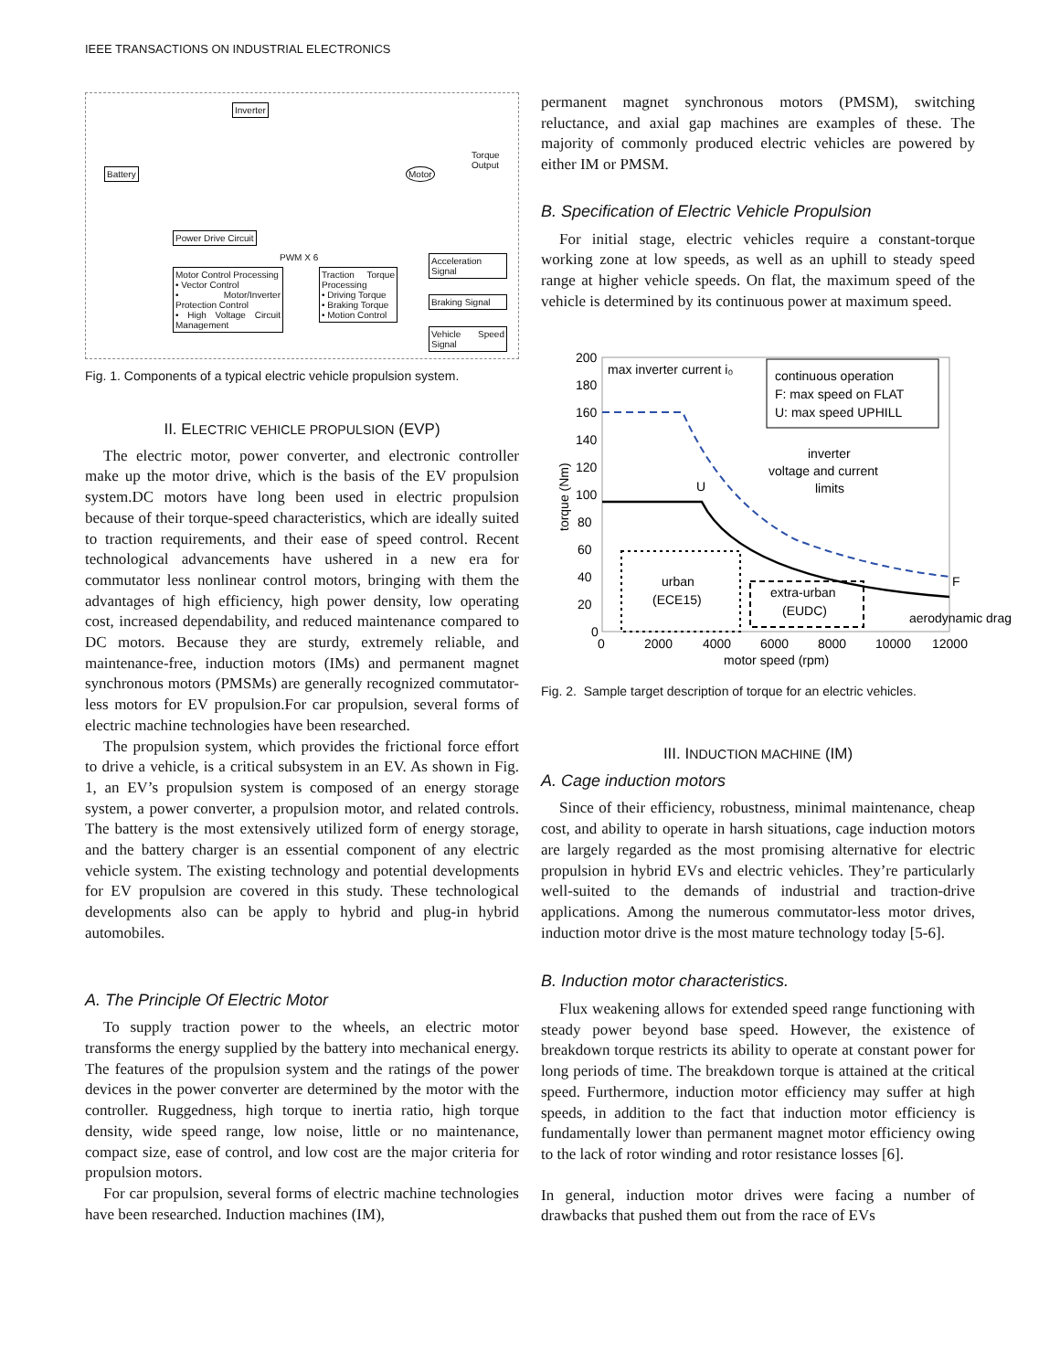IEEE TRANSACTIONS ON INDUSTRIAL ELECTRONICS
Inverter
Battery Motor
Torque Output
Power Drive Circuit
PWM X 6
Motor Control Processing
• Vector Control
• Motor/Inverter Protection Control
• High Voltage Circuit Management
Traction Torque Processing
• Driving Torque
• Braking Torque
• Motion Control
Acceleration Signal
Braking Signal
Vehicle Speed Signal
Fig. 1. Components of a typical electric vehicle propulsion system.
II. ELECTRIC VEHICLE PROPULSION (EVP)
The electric motor, power converter, and electronic controller make up the motor drive, which is the basis of the EV propulsion system.DC motors have long been used in electric propulsion because of their torque-speed characteristics, which are ideally suited to traction requirements, and their ease of speed control. Recent technological advancements have ushered in a new era for commutator less nonlinear control motors, bringing with them the advantages of high efficiency, high power density, low operating cost, increased dependability, and reduced maintenance compared to DC motors. Because they are sturdy, extremely reliable, and maintenance-free, induction motors (IMs) and permanent magnet synchronous motors (PMSMs) are generally recognized commutator-less motors for EV propulsion.For car propulsion, several forms of electric machine technologies have been researched.
The propulsion system, which provides the frictional force effort to drive a vehicle, is a critical subsystem in an EV. As shown in Fig. 1, an EV’s propulsion system is composed of an energy storage system, a power converter, a propulsion motor, and related controls. The battery is the most extensively utilized form of energy storage, and the battery charger is an essential component of any electric vehicle system. The existing technology and potential developments for EV propulsion are covered in this study. These technological developments also can be apply to hybrid and plug-in hybrid automobiles.
A. The Principle Of Electric Motor
To supply traction power to the wheels, an electric motor transforms the energy supplied by the battery into mechanical energy. The features of the propulsion system and the ratings of the power devices in the power converter are determined by the motor with the controller. Ruggedness, high torque to inertia ratio, high torque density, wide speed range, low noise, little or no maintenance, compact size, ease of control, and low cost are the major criteria for propulsion motors.
For car propulsion, several forms of electric machine technologies have been researched. Induction machines (IM),
permanent magnet synchronous motors (PMSM), switching reluctance, and axial gap machines are examples of these. The majority of commonly produced electric vehicles are powered by either IM or PMSM.
B. Specification of Electric Vehicle Propulsion
For initial stage, electric vehicles require a constant-torque working zone at low speeds, as well as an uphill to steady speed range at higher vehicle speeds. On flat, the maximum speed of the vehicle is determined by its continuous power at maximum speed.
200
180
160
140
120
100
80
60
40
20
0
0
2000
4000
6000
8000
10000
12000
motor speed (rpm)
torque (Nm)
max inverter current i₀
continuous operation
F: max speed on FLAT
U: max speed UPHILL
inverter
voltage and current
limits
U
F
urban
(ECE15)
extra-urban
(EUDC)
aerodynamic drag
Fig. 2. Sample target description of torque for an electric vehicles.
III. INDUCTION MACHINE (IM)
A. Cage induction motors
Since of their efficiency, robustness, minimal maintenance, cheap cost, and ability to operate in harsh situations, cage induction motors are largely regarded as the most promising alternative for electric propulsion in hybrid EVs and electric vehicles. They’re particularly well-suited to the demands of industrial and traction-drive applications. Among the numerous commutator-less motor drives, induction motor drive is the most mature technology today [5-6].
B. Induction motor characteristics.
Flux weakening allows for extended speed range functioning with steady power beyond base speed. However, the existence of breakdown torque restricts its ability to operate at constant power for long periods of time. The breakdown torque is attained at the critical speed. Furthermore, induction motor efficiency may suffer at high speeds, in addition to the fact that induction motor efficiency is fundamentally lower than permanent magnet motor efficiency owing to the lack of rotor winding and rotor resistance losses [6].
In general, induction motor drives were facing a number of drawbacks that pushed them out from the race of EVs